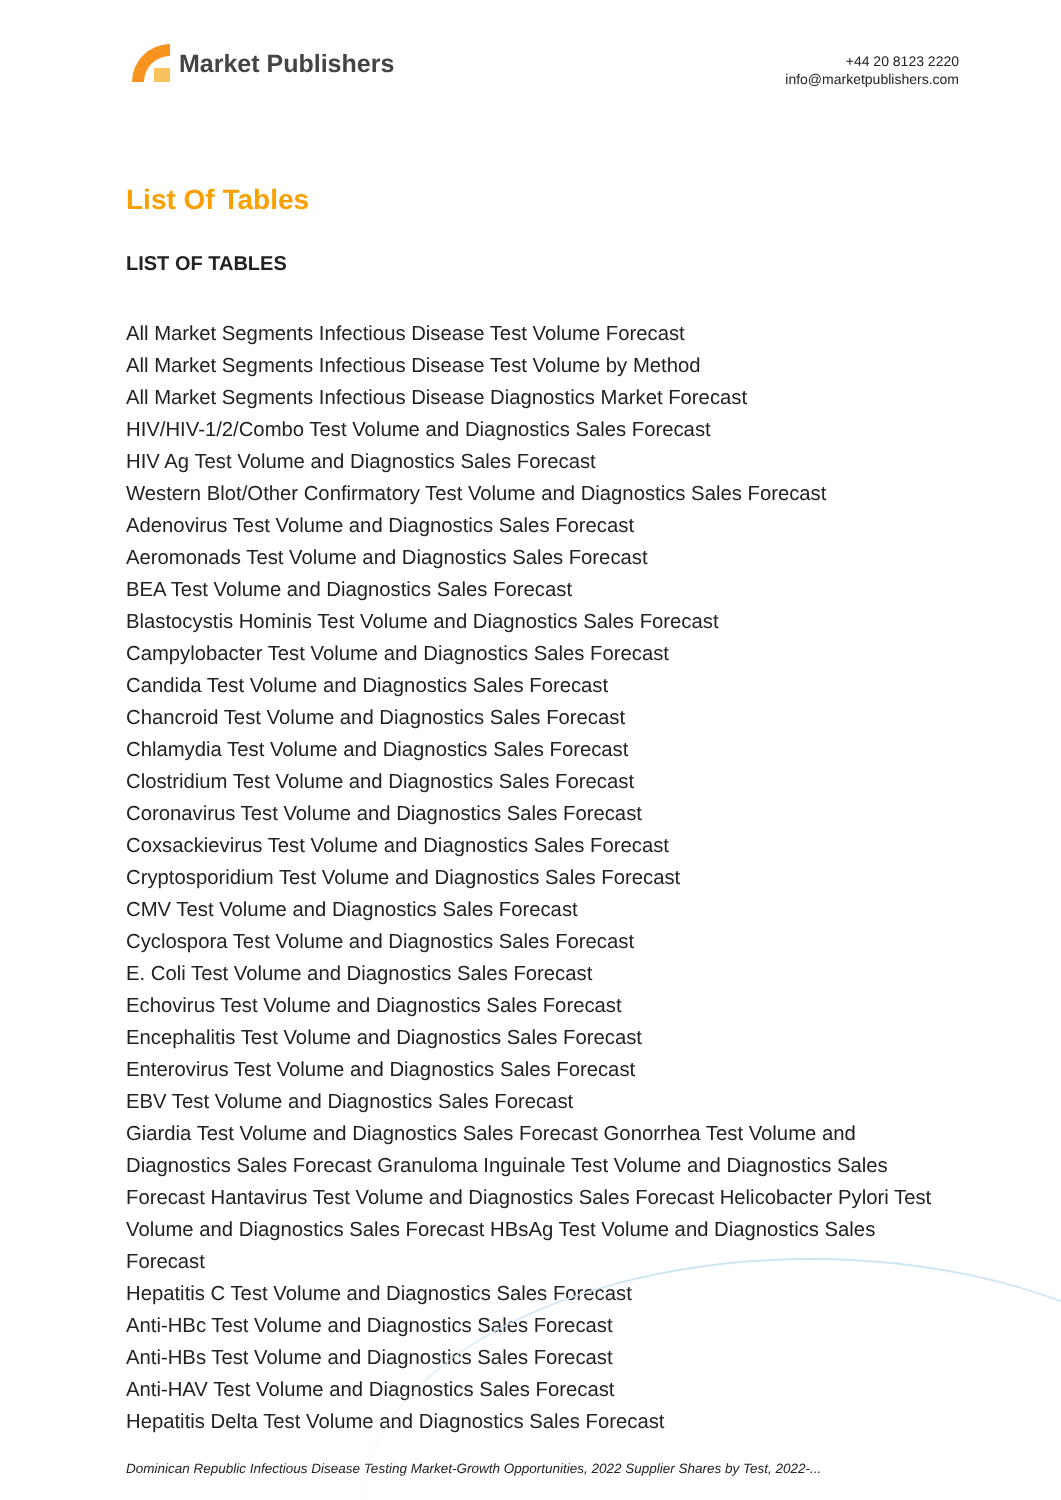Market Publishers
+44 20 8123 2220
info@marketpublishers.com
List Of Tables
LIST OF TABLES
All Market Segments Infectious Disease Test Volume Forecast
All Market Segments Infectious Disease Test Volume by Method
All Market Segments Infectious Disease Diagnostics Market Forecast
HIV/HIV-1/2/Combo Test Volume and Diagnostics Sales Forecast
HIV Ag Test Volume and Diagnostics Sales Forecast
Western Blot/Other Confirmatory Test Volume and Diagnostics Sales Forecast
Adenovirus Test Volume and Diagnostics Sales Forecast
Aeromonads Test Volume and Diagnostics Sales Forecast
BEA Test Volume and Diagnostics Sales Forecast
Blastocystis Hominis Test Volume and Diagnostics Sales Forecast
Campylobacter Test Volume and Diagnostics Sales Forecast
Candida Test Volume and Diagnostics Sales Forecast
Chancroid Test Volume and Diagnostics Sales Forecast
Chlamydia Test Volume and Diagnostics Sales Forecast
Clostridium Test Volume and Diagnostics Sales Forecast
Coronavirus Test Volume and Diagnostics Sales Forecast
Coxsackievirus Test Volume and Diagnostics Sales Forecast
Cryptosporidium Test Volume and Diagnostics Sales Forecast
CMV Test Volume and Diagnostics Sales Forecast
Cyclospora Test Volume and Diagnostics Sales Forecast
E. Coli Test Volume and Diagnostics Sales Forecast
Echovirus Test Volume and Diagnostics Sales Forecast
Encephalitis Test Volume and Diagnostics Sales Forecast
Enterovirus Test Volume and Diagnostics Sales Forecast
EBV Test Volume and Diagnostics Sales Forecast
Giardia Test Volume and Diagnostics Sales Forecast Gonorrhea Test Volume and Diagnostics Sales Forecast Granuloma Inguinale Test Volume and Diagnostics Sales Forecast Hantavirus Test Volume and Diagnostics Sales Forecast Helicobacter Pylori Test Volume and Diagnostics Sales Forecast HBsAg Test Volume and Diagnostics Sales Forecast
Hepatitis C Test Volume and Diagnostics Sales Forecast
Anti-HBc Test Volume and Diagnostics Sales Forecast
Anti-HBs Test Volume and Diagnostics Sales Forecast
Anti-HAV Test Volume and Diagnostics Sales Forecast
Hepatitis Delta Test Volume and Diagnostics Sales Forecast
Dominican Republic Infectious Disease Testing Market-Growth Opportunities, 2022 Supplier Shares by Test, 2022-...